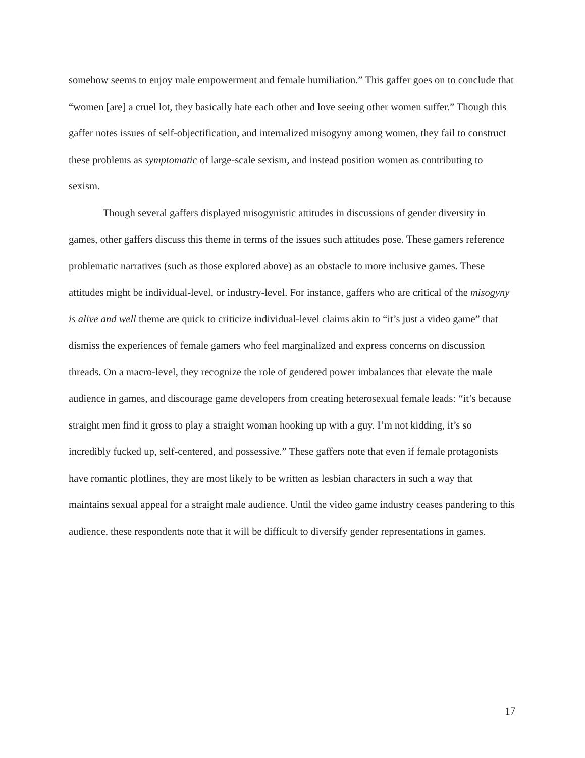somehow seems to enjoy male empowerment and female humiliation.” This gaffer goes on to conclude that “women [are] a cruel lot, they basically hate each other and love seeing other women suffer.” Though this gaffer notes issues of self-objectification, and internalized misogyny among women, they fail to construct these problems as symptomatic of large-scale sexism, and instead position women as contributing to sexism.
Though several gaffers displayed misogynistic attitudes in discussions of gender diversity in games, other gaffers discuss this theme in terms of the issues such attitudes pose. These gamers reference problematic narratives (such as those explored above) as an obstacle to more inclusive games. These attitudes might be individual-level, or industry-level. For instance, gaffers who are critical of the misogyny is alive and well theme are quick to criticize individual-level claims akin to “it’s just a video game” that dismiss the experiences of female gamers who feel marginalized and express concerns on discussion threads. On a macro-level, they recognize the role of gendered power imbalances that elevate the male audience in games, and discourage game developers from creating heterosexual female leads: “it’s because straight men find it gross to play a straight woman hooking up with a guy. I’m not kidding, it’s so incredibly fucked up, self-centered, and possessive.” These gaffers note that even if female protagonists have romantic plotlines, they are most likely to be written as lesbian characters in such a way that maintains sexual appeal for a straight male audience. Until the video game industry ceases pandering to this audience, these respondents note that it will be difficult to diversify gender representations in games.
17